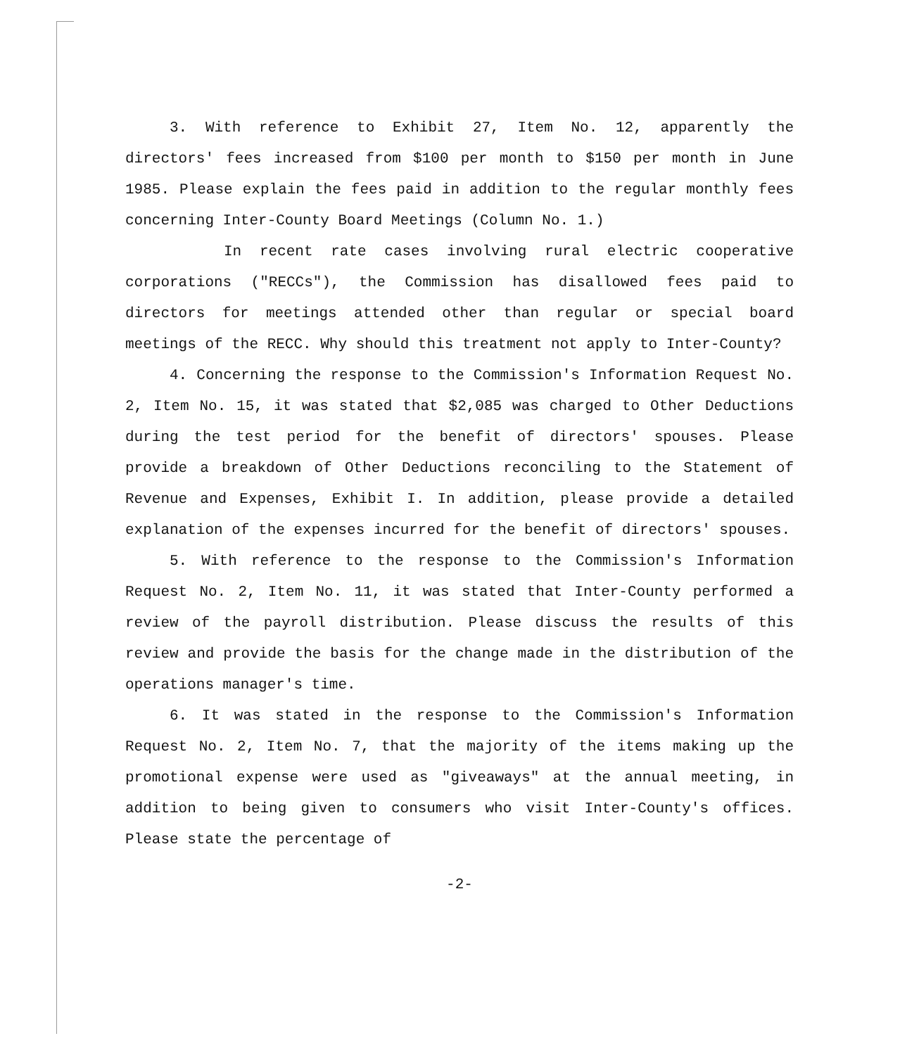3. With reference to Exhibit 27, Item No. 12, apparently the directors' fees increased from $100 per month to $150 per month in June 1985. Please explain the fees paid in addition to the regular monthly fees concerning Inter-County Board Meetings (Column No. 1.)
In recent rate cases involving rural electric cooperative corporations ("RECCs"), the Commission has disallowed fees paid to directors for meetings attended other than regular or special board meetings of the RECC. Why should this treatment not apply to Inter-County?
4. Concerning the response to the Commission's Information Request No. 2, Item No. 15, it was stated that $2,085 was charged to Other Deductions during the test period for the benefit of directors' spouses. Please provide a breakdown of Other Deductions reconciling to the Statement of Revenue and Expenses, Exhibit I. In addition, please provide a detailed explanation of the expenses incurred for the benefit of directors' spouses.
5. With reference to the response to the Commission's Information Request No. 2, Item No. 11, it was stated that Inter-County performed a review of the payroll distribution. Please discuss the results of this review and provide the basis for the change made in the distribution of the operations manager's time.
6. It was stated in the response to the Commission's Information Request No. 2, Item No. 7, that the majority of the items making up the promotional expense were used as "giveaways" at the annual meeting, in addition to being given to consumers who visit Inter-County's offices. Please state the percentage of
-2-